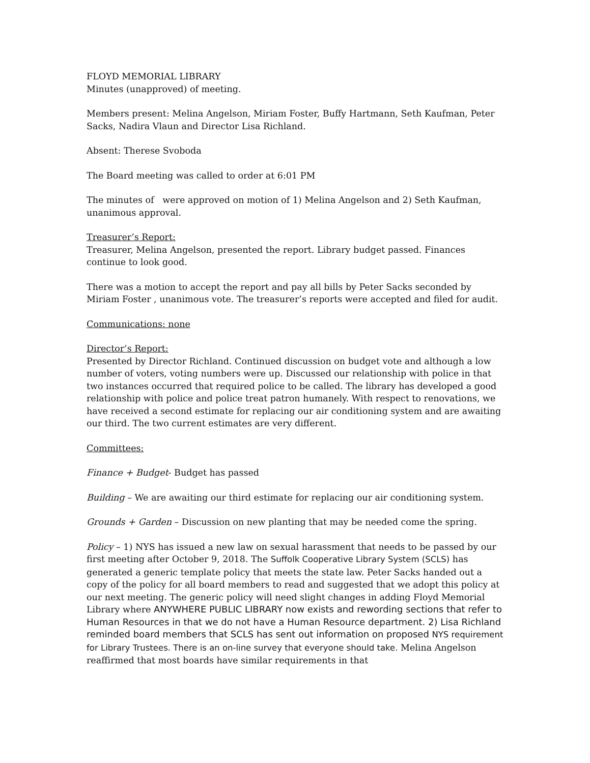FLOYD MEMORIAL LIBRARY
Minutes (unapproved) of meeting.
Members present: Melina Angelson, Miriam Foster, Buffy Hartmann, Seth Kaufman, Peter Sacks, Nadira Vlaun and Director Lisa Richland.
Absent: Therese Svoboda
The Board meeting was called to order at 6:01 PM
The minutes of were approved on motion of 1) Melina Angelson and 2) Seth Kaufman, unanimous approval.
Treasurer’s Report:
Treasurer, Melina Angelson, presented the report. Library budget passed. Finances continue to look good.
There was a motion to accept the report and pay all bills by Peter Sacks seconded by Miriam Foster , unanimous vote. The treasurer’s reports were accepted and filed for audit.
Communications: none
Director’s Report:
Presented by Director Richland. Continued discussion on budget vote and although a low number of voters, voting numbers were up. Discussed our relationship with police in that two instances occurred that required police to be called. The library has developed a good relationship with police and police treat patron humanely. With respect to renovations, we have received a second estimate for replacing our air conditioning system and are awaiting our third. The two current estimates are very different.
Committees:
Finance + Budget- Budget has passed
Building – We are awaiting our third estimate for replacing our air conditioning system.
Grounds + Garden – Discussion on new planting that may be needed come the spring.
Policy – 1) NYS has issued a new law on sexual harassment that needs to be passed by our first meeting after October 9, 2018. The Suffolk Cooperative Library System (SCLS) has generated a generic template policy that meets the state law. Peter Sacks handed out a copy of the policy for all board members to read and suggested that we adopt this policy at our next meeting. The generic policy will need slight changes in adding Floyd Memorial Library where ANYWHERE PUBLIC LIBRARY now exists and rewording sections that refer to Human Resources in that we do not have a Human Resource department. 2) Lisa Richland reminded board members that SCLS has sent out information on proposed NYS requirement for Library Trustees. There is an on-line survey that everyone should take. Melina Angelson reaffirmed that most boards have similar requirements in that